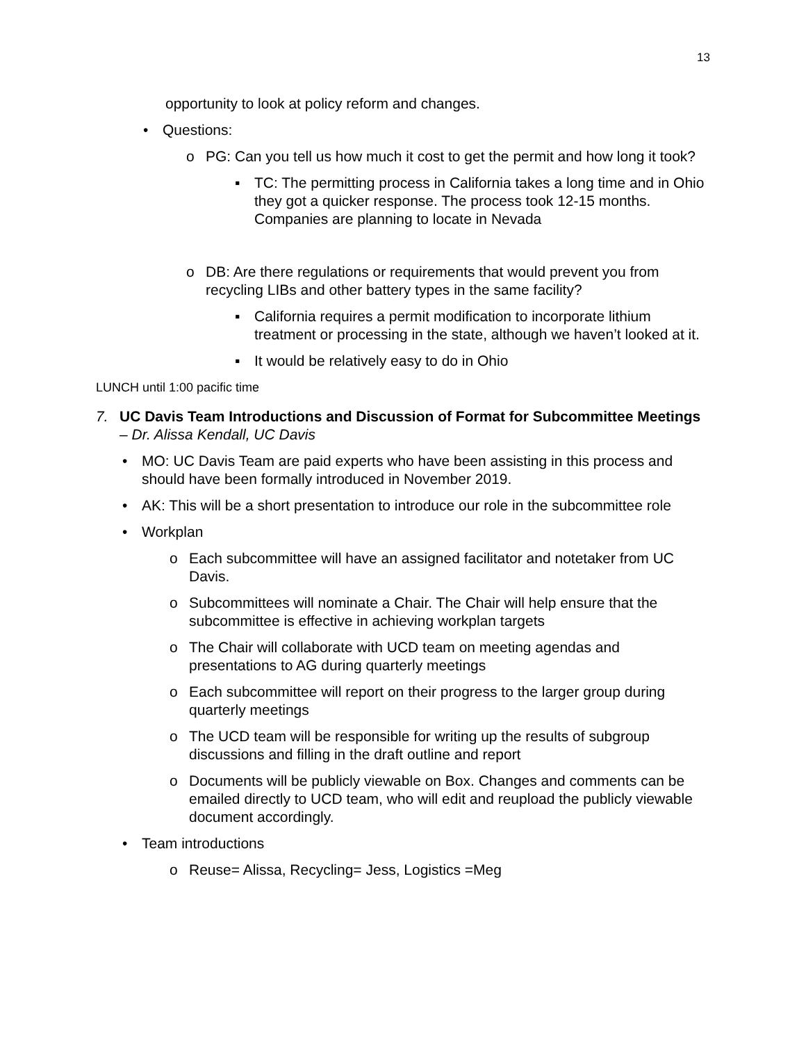13
opportunity to look at policy reform and changes.
• Questions:
o PG: Can you tell us how much it cost to get the permit and how long it took?
▪ TC: The permitting process in California takes a long time and in Ohio they got a quicker response. The process took 12-15 months. Companies are planning to locate in Nevada
o DB: Are there regulations or requirements that would prevent you from recycling LIBs and other battery types in the same facility?
▪ California requires a permit modification to incorporate lithium treatment or processing in the state, although we haven’t looked at it.
▪ It would be relatively easy to do in Ohio
LUNCH until 1:00 pacific time
7. UC Davis Team Introductions and Discussion of Format for Subcommittee Meetings – Dr. Alissa Kendall, UC Davis
• MO: UC Davis Team are paid experts who have been assisting in this process and should have been formally introduced in November 2019.
• AK: This will be a short presentation to introduce our role in the subcommittee role
• Workplan
o Each subcommittee will have an assigned facilitator and notetaker from UC Davis.
o Subcommittees will nominate a Chair. The Chair will help ensure that the subcommittee is effective in achieving workplan targets
o The Chair will collaborate with UCD team on meeting agendas and presentations to AG during quarterly meetings
o Each subcommittee will report on their progress to the larger group during quarterly meetings
o The UCD team will be responsible for writing up the results of subgroup discussions and filling in the draft outline and report
o Documents will be publicly viewable on Box. Changes and comments can be emailed directly to UCD team, who will edit and reupload the publicly viewable document accordingly.
• Team introductions
o Reuse= Alissa, Recycling= Jess, Logistics =Meg